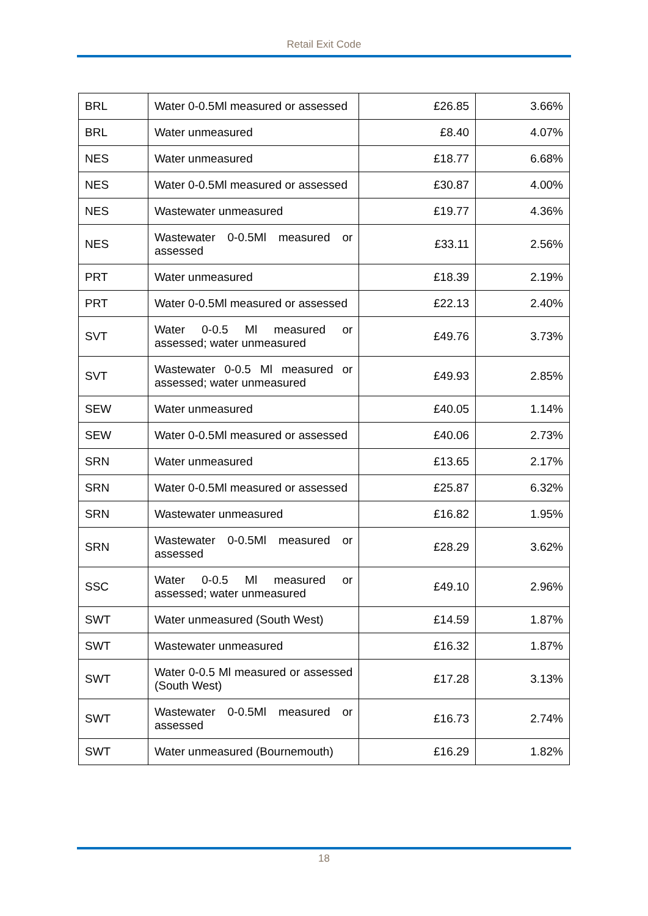Retail Exit Code
| BRL | Water 0-0.5Ml measured or assessed | £26.85 | 3.66% |
| BRL | Water unmeasured | £8.40 | 4.07% |
| NES | Water unmeasured | £18.77 | 6.68% |
| NES | Water 0-0.5Ml measured or assessed | £30.87 | 4.00% |
| NES | Wastewater unmeasured | £19.77 | 4.36% |
| NES | Wastewater 0-0.5Ml measured or assessed | £33.11 | 2.56% |
| PRT | Water unmeasured | £18.39 | 2.19% |
| PRT | Water 0-0.5Ml measured or assessed | £22.13 | 2.40% |
| SVT | Water 0-0.5 Ml measured or assessed; water unmeasured | £49.76 | 3.73% |
| SVT | Wastewater 0-0.5 Ml measured or assessed; water unmeasured | £49.93 | 2.85% |
| SEW | Water unmeasured | £40.05 | 1.14% |
| SEW | Water 0-0.5Ml measured or assessed | £40.06 | 2.73% |
| SRN | Water unmeasured | £13.65 | 2.17% |
| SRN | Water 0-0.5Ml measured or assessed | £25.87 | 6.32% |
| SRN | Wastewater unmeasured | £16.82 | 1.95% |
| SRN | Wastewater 0-0.5Ml measured or assessed | £28.29 | 3.62% |
| SSC | Water 0-0.5 Ml measured or assessed; water unmeasured | £49.10 | 2.96% |
| SWT | Water unmeasured (South West) | £14.59 | 1.87% |
| SWT | Wastewater unmeasured | £16.32 | 1.87% |
| SWT | Water 0-0.5 Ml measured or assessed (South West) | £17.28 | 3.13% |
| SWT | Wastewater 0-0.5Ml measured or assessed | £16.73 | 2.74% |
| SWT | Water unmeasured (Bournemouth) | £16.29 | 1.82% |
18